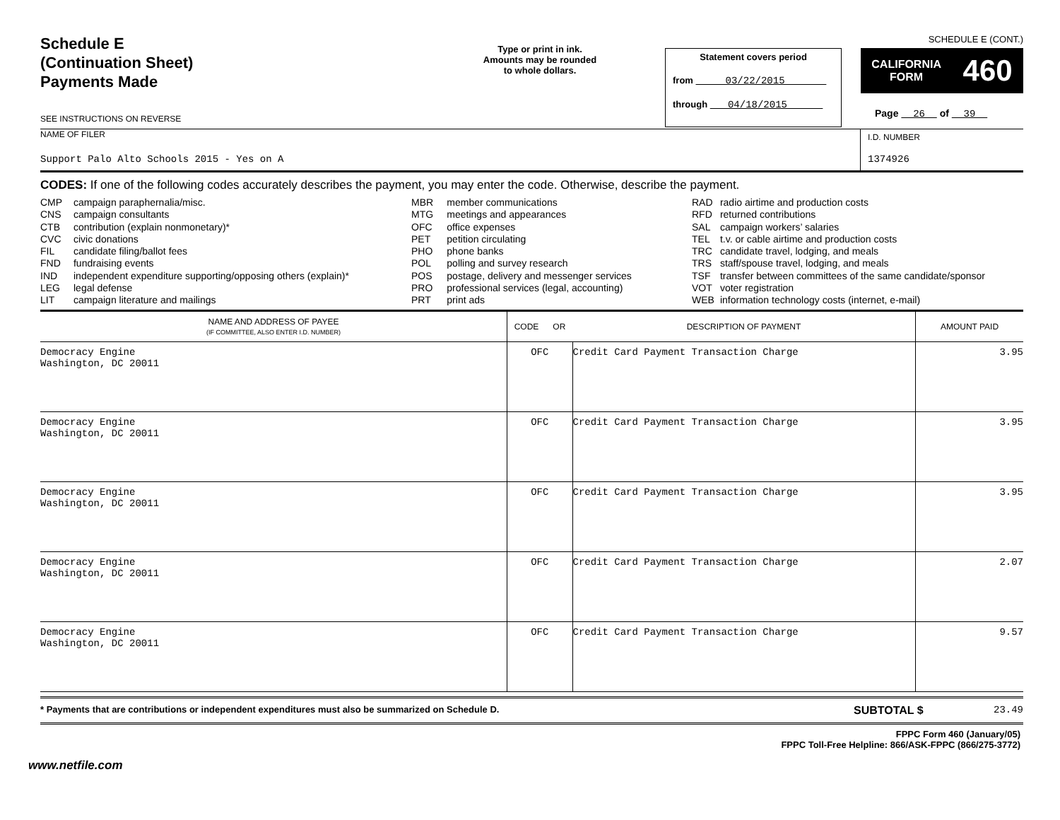Schedule E
(Continuation Sheet)
Payments Made
SEE INSTRUCTIONS ON REVERSE
Type or print in ink.
Amounts may be rounded
to whole dollars.
Statement covers period
from 03/22/2015
through 04/18/2015
SCHEDULE E (CONT.)
CALIFORNIA
FORM 460
Page 26 of 39
NAME OF FILER
Support Palo Alto Schools 2015 - Yes on A
I.D. NUMBER
1374926
CODES: If one of the following codes accurately describes the payment, you may enter the code. Otherwise, describe the payment.
| CMP | campaign paraphernalia/misc. |
| CNS | campaign consultants |
| CTB | contribution (explain nonmonetary)* |
| CVC | civic donations |
| FIL | candidate filing/ballot fees |
| FND | fundraising events |
| IND | independent expenditure supporting/opposing others (explain)* |
| LEG | legal defense |
| LIT | campaign literature and mailings |
| MBR | member communications |
| MTG | meetings and appearances |
| OFC | office expenses |
| PET | petition circulating |
| PHO | phone banks |
| POL | polling and survey research |
| POS | postage, delivery and messenger services |
| PRO | professional services (legal, accounting) |
| PRT | print ads |
| RAD | radio airtime and production costs |
| RFD | returned contributions |
| SAL | campaign workers’ salaries |
| TEL | t.v. or cable airtime and production costs |
| TRC | candidate travel, lodging, and meals |
| TRS | staff/spouse travel, lodging, and meals |
| TSF | transfer between committees of the same candidate/sponsor |
| VOT | voter registration |
| WEB | information technology costs (internet, e-mail) |
| NAME AND ADDRESS OF PAYEE (IF COMMITTEE, ALSO ENTER I.D. NUMBER) | CODE OR | DESCRIPTION OF PAYMENT | AMOUNT PAID |
| --- | --- | --- | --- |
| Democracy Engine Washington, DC 20011 | OFC | Credit Card Payment Transaction Charge | 3.95 |
| Democracy Engine Washington, DC 20011 | OFC | Credit Card Payment Transaction Charge | 3.95 |
| Democracy Engine Washington, DC 20011 | OFC | Credit Card Payment Transaction Charge | 3.95 |
| Democracy Engine Washington, DC 20011 | OFC | Credit Card Payment Transaction Charge | 2.07 |
| Democracy Engine Washington, DC 20011 | OFC | Credit Card Payment Transaction Charge | 9.57 |
* Payments that are contributions or independent expenditures must also be summarized on Schedule D.
SUBTOTAL $ 23.49
FPPC Form 460 (January/05)
FPPC Toll-Free Helpline: 866/ASK-FPPC (866/275-3772)
www.netfile.com